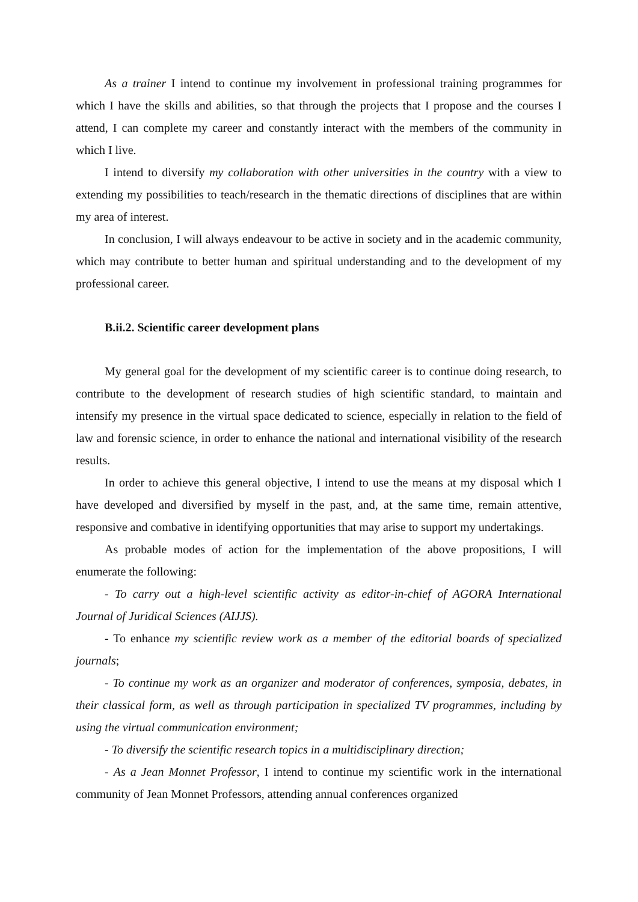As a trainer I intend to continue my involvement in professional training programmes for which I have the skills and abilities, so that through the projects that I propose and the courses I attend, I can complete my career and constantly interact with the members of the community in which I live.
I intend to diversify my collaboration with other universities in the country with a view to extending my possibilities to teach/research in the thematic directions of disciplines that are within my area of interest.
In conclusion, I will always endeavour to be active in society and in the academic community, which may contribute to better human and spiritual understanding and to the development of my professional career.
B.ii.2. Scientific career development plans
My general goal for the development of my scientific career is to continue doing research, to contribute to the development of research studies of high scientific standard, to maintain and intensify my presence in the virtual space dedicated to science, especially in relation to the field of law and forensic science, in order to enhance the national and international visibility of the research results.
In order to achieve this general objective, I intend to use the means at my disposal which I have developed and diversified by myself in the past, and, at the same time, remain attentive, responsive and combative in identifying opportunities that may arise to support my undertakings.
As probable modes of action for the implementation of the above propositions, I will enumerate the following:
- To carry out a high-level scientific activity as editor-in-chief of AGORA International Journal of Juridical Sciences (AIJJS).
- To enhance my scientific review work as a member of the editorial boards of specialized journals;
- To continue my work as an organizer and moderator of conferences, symposia, debates, in their classical form, as well as through participation in specialized TV programmes, including by using the virtual communication environment;
- To diversify the scientific research topics in a multidisciplinary direction;
- As a Jean Monnet Professor, I intend to continue my scientific work in the international community of Jean Monnet Professors, attending annual conferences organized